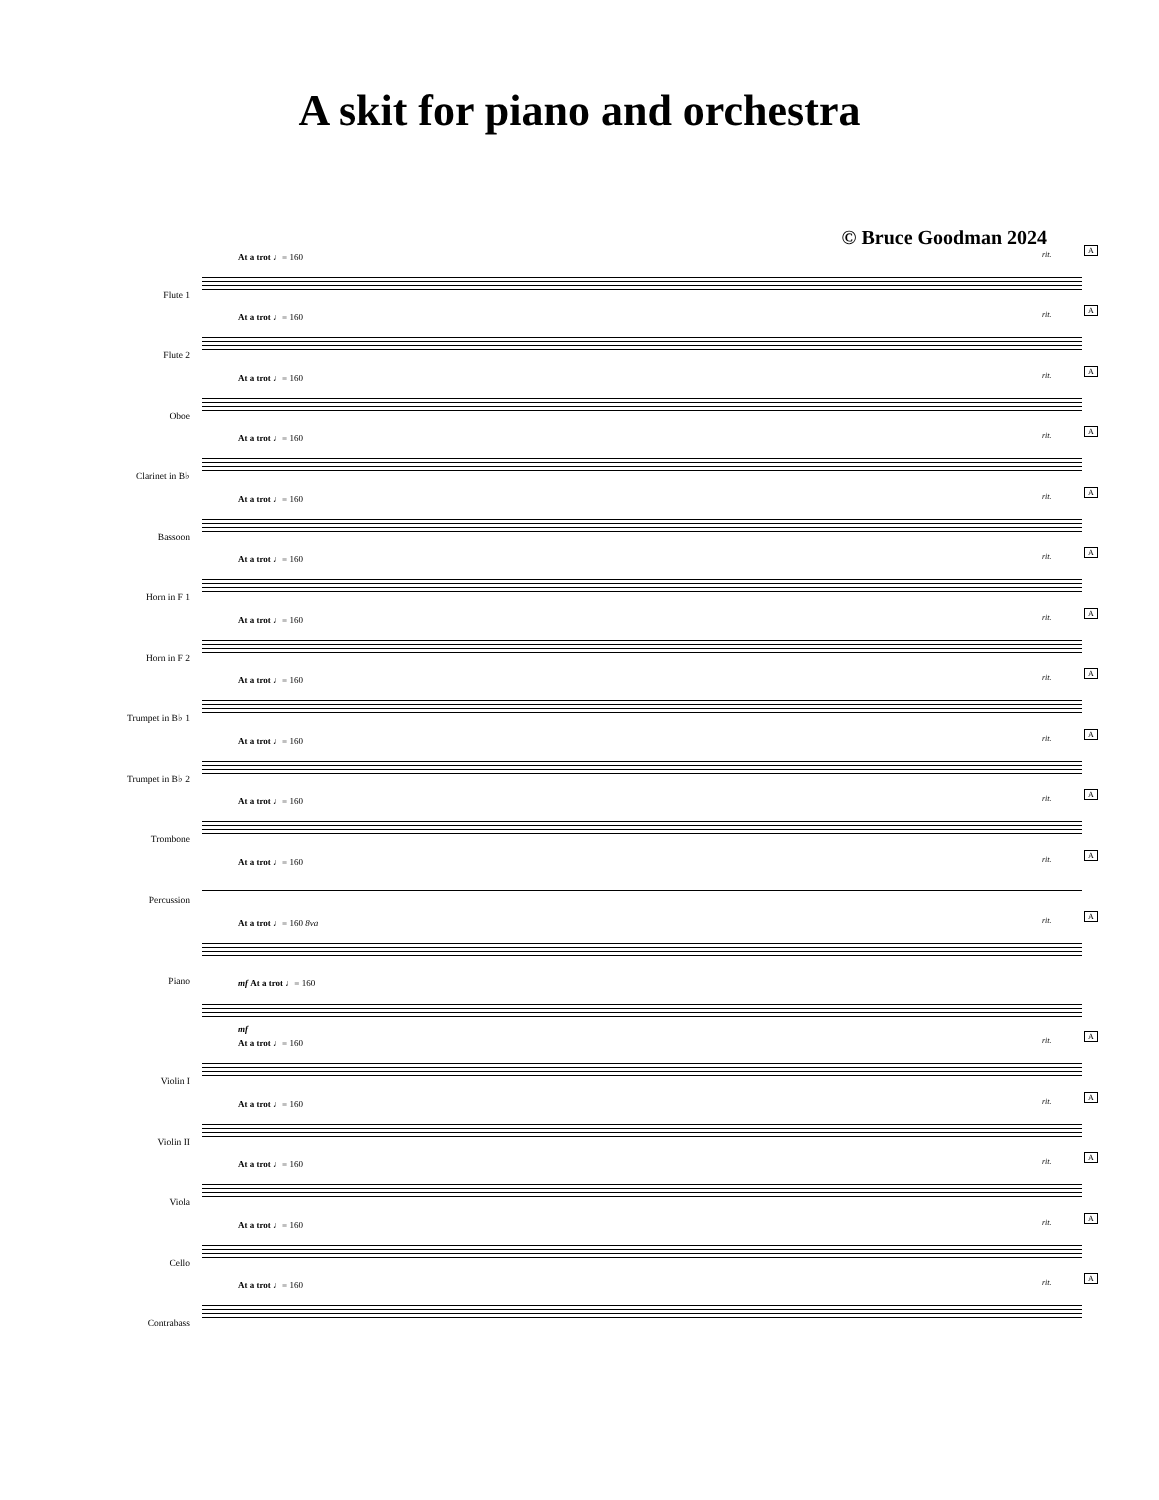A skit for piano and orchestra
© Bruce Goodman 2024
Flute 1
At a trot ♩= 160 rit.
A
Flute 2
At a trot ♩= 160 rit.
A
Oboe
At a trot ♩= 160 rit.
A
Clarinet in B♭
At a trot ♩= 160 rit.
A
Bassoon
At a trot ♩= 160 rit.
A
Horn in F 1
At a trot ♩= 160 rit.
A
Horn in F 2
At a trot ♩= 160 rit.
A
Trumpet in B♭ 1
At a trot ♩= 160 rit.
A
Trumpet in B♭ 2
At a trot ♩= 160 rit.
A
Trombone
At a trot ♩= 160 rit.
A
Percussion
At a trot ♩= 160 rit.
A
Piano
At a trot ♩= 160 8va rit.
A
mf At a trot ♩= 160
mf
Violin I
At a trot ♩= 160 rit.
A
Violin II
At a trot ♩= 160 rit.
A
Viola
At a trot ♩= 160 rit.
A
Cello
At a trot ♩= 160 rit.
A
Contrabass
At a trot ♩= 160 rit.
A